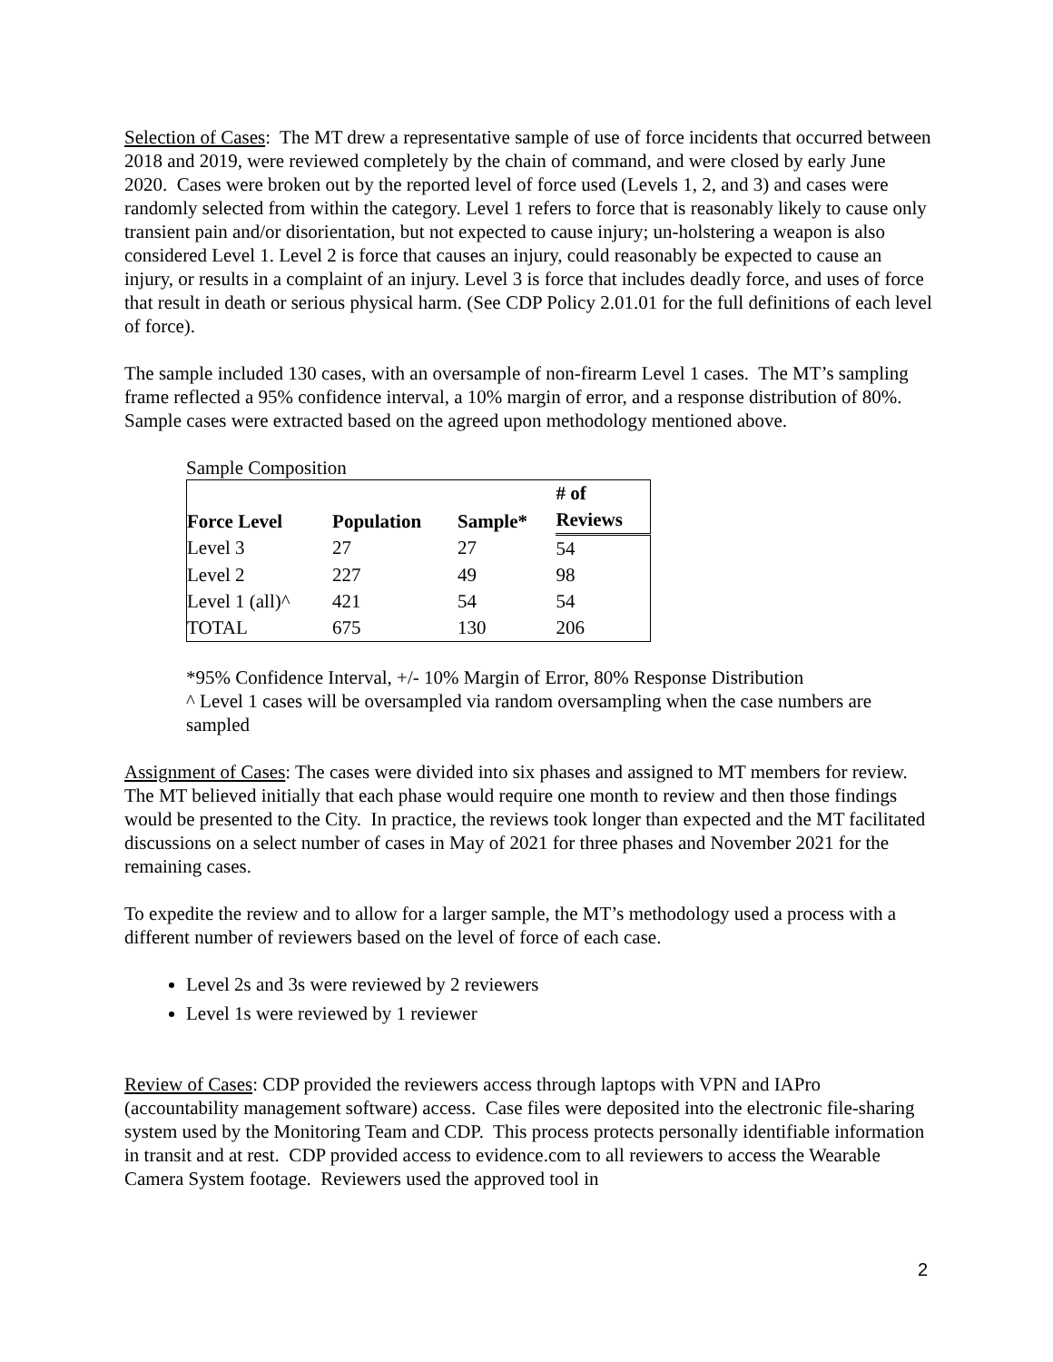Selection of Cases: The MT drew a representative sample of use of force incidents that occurred between 2018 and 2019, were reviewed completely by the chain of command, and were closed by early June 2020. Cases were broken out by the reported level of force used (Levels 1, 2, and 3) and cases were randomly selected from within the category. Level 1 refers to force that is reasonably likely to cause only transient pain and/or disorientation, but not expected to cause injury; un-holstering a weapon is also considered Level 1. Level 2 is force that causes an injury, could reasonably be expected to cause an injury, or results in a complaint of an injury. Level 3 is force that includes deadly force, and uses of force that result in death or serious physical harm. (See CDP Policy 2.01.01 for the full definitions of each level of force).
The sample included 130 cases, with an oversample of non-firearm Level 1 cases. The MT’s sampling frame reflected a 95% confidence interval, a 10% margin of error, and a response distribution of 80%. Sample cases were extracted based on the agreed upon methodology mentioned above.
Sample Composition
| Force Level | Population | Sample* | # of |
| --- | --- | --- | --- |
| | | | Reviews |
| Level 3 | 27 | 27 | 54 |
| Level 2 | 227 | 49 | 98 |
| Level 1 (all)^ | 421 | 54 | 54 |
| TOTAL | 675 | 130 | 206 |
*95% Confidence Interval, +/- 10% Margin of Error, 80% Response Distribution
^ Level 1 cases will be oversampled via random oversampling when the case numbers are sampled
Assignment of Cases: The cases were divided into six phases and assigned to MT members for review. The MT believed initially that each phase would require one month to review and then those findings would be presented to the City. In practice, the reviews took longer than expected and the MT facilitated discussions on a select number of cases in May of 2021 for three phases and November 2021 for the remaining cases.
To expedite the review and to allow for a larger sample, the MT’s methodology used a process with a different number of reviewers based on the level of force of each case.
Level 2s and 3s were reviewed by 2 reviewers
Level 1s were reviewed by 1 reviewer
Review of Cases: CDP provided the reviewers access through laptops with VPN and IAPro (accountability management software) access. Case files were deposited into the electronic file-sharing system used by the Monitoring Team and CDP. This process protects personally identifiable information in transit and at rest. CDP provided access to evidence.com to all reviewers to access the Wearable Camera System footage. Reviewers used the approved tool in
2